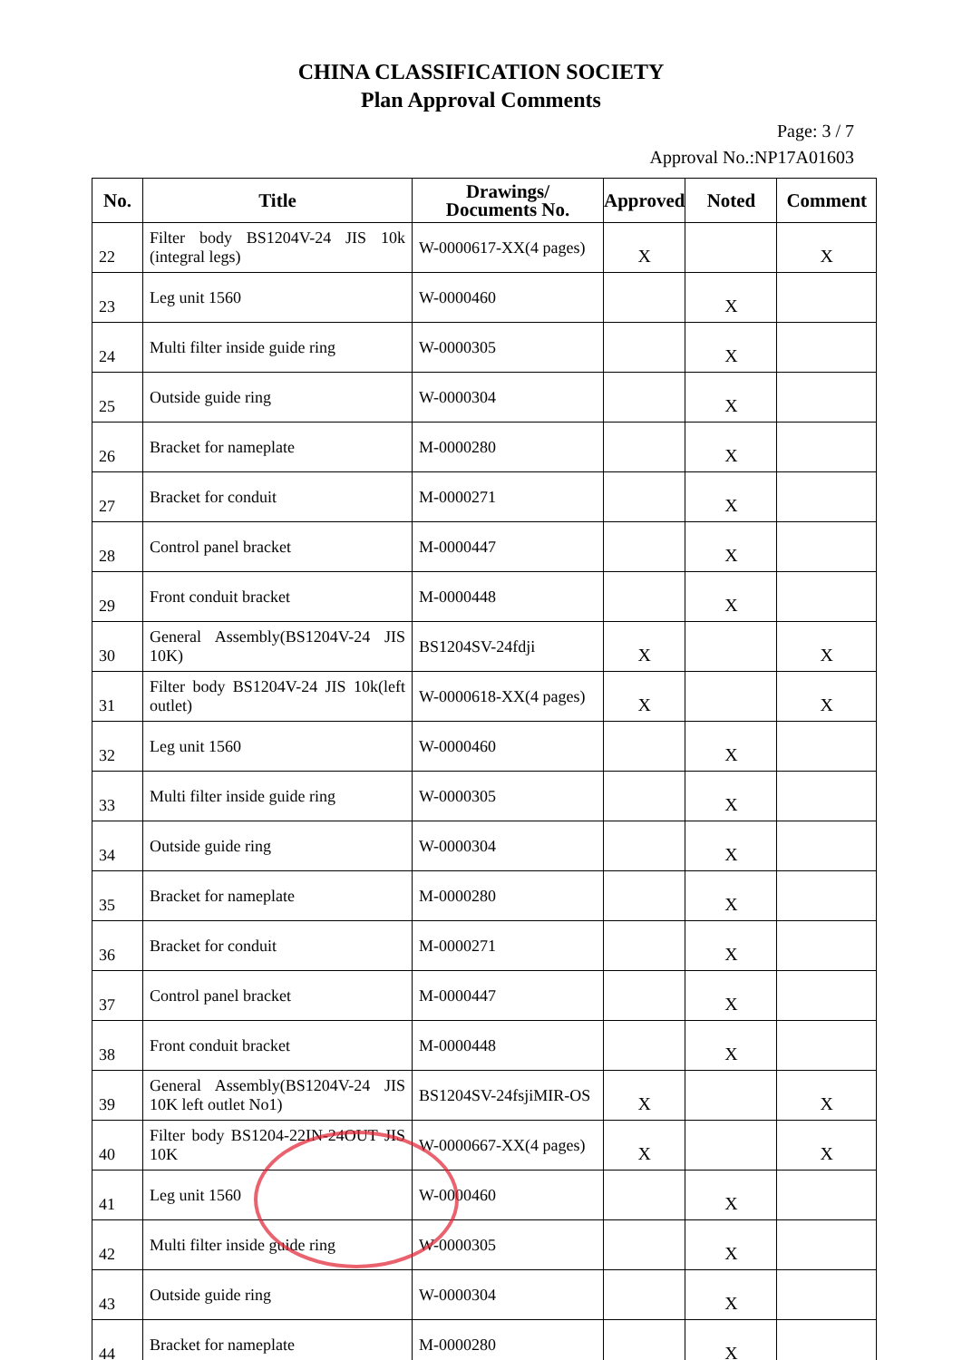CHINA CLASSIFICATION SOCIETY
Plan Approval Comments
Page: 3 / 7
Approval No.:NP17A01603
| No. | Title | Drawings/ Documents No. | Approved | Noted | Comment |
| --- | --- | --- | --- | --- | --- |
| 22 | Filter body BS1204V-24 JIS 10k (integral legs) | W-0000617-XX(4 pages) | X | | X |
| 23 | Leg unit 1560 | W-0000460 | | X | |
| 24 | Multi filter inside guide ring | W-0000305 | | X | |
| 25 | Outside guide ring | W-0000304 | | X | |
| 26 | Bracket for nameplate | M-0000280 | | X | |
| 27 | Bracket for conduit | M-0000271 | | X | |
| 28 | Control panel bracket | M-0000447 | | X | |
| 29 | Front conduit bracket | M-0000448 | | X | |
| 30 | General Assembly(BS1204V-24 JIS 10K) | BS1204SV-24fdji | X | | X |
| 31 | Filter body BS1204V-24 JIS 10k(left outlet) | W-0000618-XX(4 pages) | X | | X |
| 32 | Leg unit 1560 | W-0000460 | | X | |
| 33 | Multi filter inside guide ring | W-0000305 | | X | |
| 34 | Outside guide ring | W-0000304 | | X | |
| 35 | Bracket for nameplate | M-0000280 | | X | |
| 36 | Bracket for conduit | M-0000271 | | X | |
| 37 | Control panel bracket | M-0000447 | | X | |
| 38 | Front conduit bracket | M-0000448 | | X | |
| 39 | General Assembly(BS1204V-24 JIS 10K left outlet No1) | BS1204SV-24fsjiMIR-OS | X | | X |
| 40 | Filter body BS1204-22IN-24OUT JIS 10K | W-0000667-XX(4 pages) | X | | X |
| 41 | Leg unit 1560 | W-0000460 | | X | |
| 42 | Multi filter inside guide ring | W-0000305 | | X | |
| 43 | Outside guide ring | W-0000304 | | X | |
| 44 | Bracket for nameplate | M-0000280 | | X | |